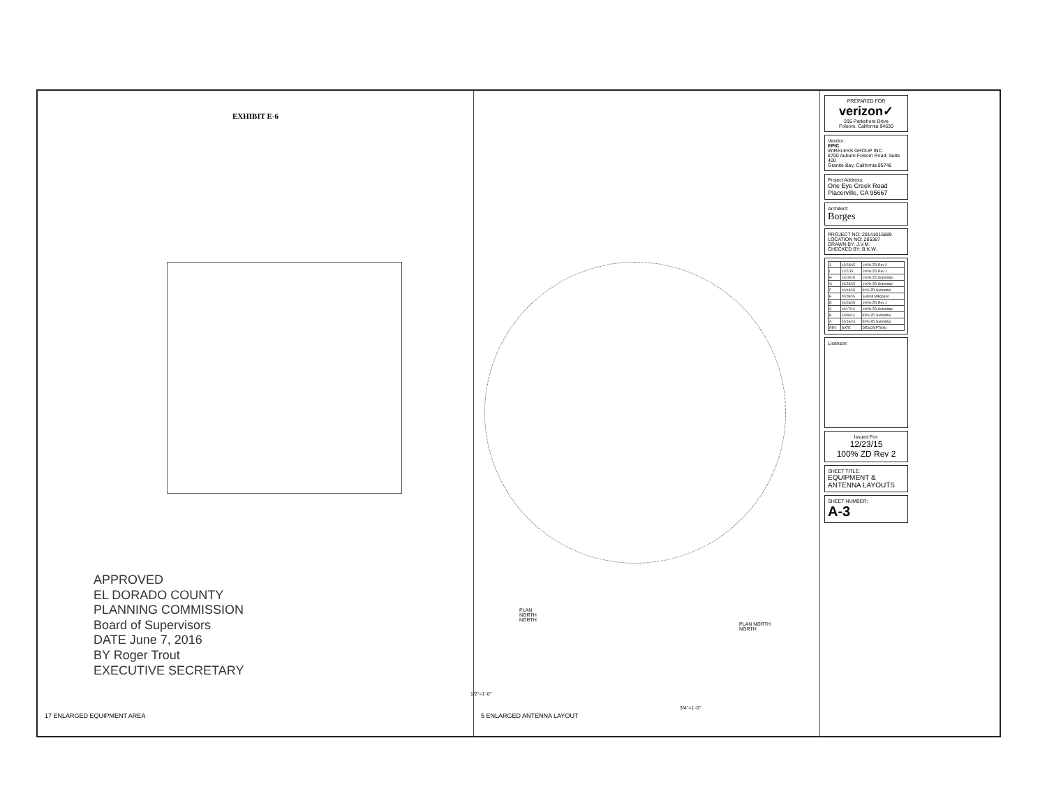EXHIBIT E-6
17 ENLARGED EQUIPMENT AREA
1/2"=1'-0"
APPROVED
EL DORADO COUNTY
PLANNING COMMISSION
Board of Supervisors
DATE June 7, 2016
BY Roger Trout
EXECUTIVE SECRETARY
PLAN NORTH
NORTH
5 ENLARGED ANTENNA LAYOUT
3/4"=1'-0"
PLAN NORTH
NORTH
PREPARED FOR
verizon✓
295 Parkshore Drive
Folsom, California 94630
Vendor:
EPIC
WIRELESS GROUP INC.
8700 Auburn Folsom Road, Suite 400
Granite Bay, California 95746
Project Address:
One Eye Creek Road
Placerville, CA 95667
Architect:
Borges
PROJECT NO: 20141015889
LOCATION NO: 285387
DRAWN BY: J.V.M.
CHECKED BY: B.K.W.
| J | 12/23/15 | 100% ZD Rev 2 |
| I | 12/7/15 | 100% ZD Rev 1 |
| H | 11/19/15 | 100% ZD Submittal |
| G | 10/23/15 | 100% ZD Submittal |
| F | 10/13/15 | 90% ZD Submittal |
| E | 02/09/15 | Submit Mitigation |
| D | 01/26/15 | 100% ZD Rev 1 |
| C | 11/17/14 | 100% ZD Submittal |
| B | 11/06/14 | 95% ZD Submittal |
| A | 10/16/14 | 90% ZD Submittal |
| REV | DATE | DESCRIPTION |
Licensor:
Issued For:
12/23/15
100% ZD Rev 2
SHEET TITLE:
EQUIPMENT & ANTENNA LAYOUTS
SHEET NUMBER:
A-3